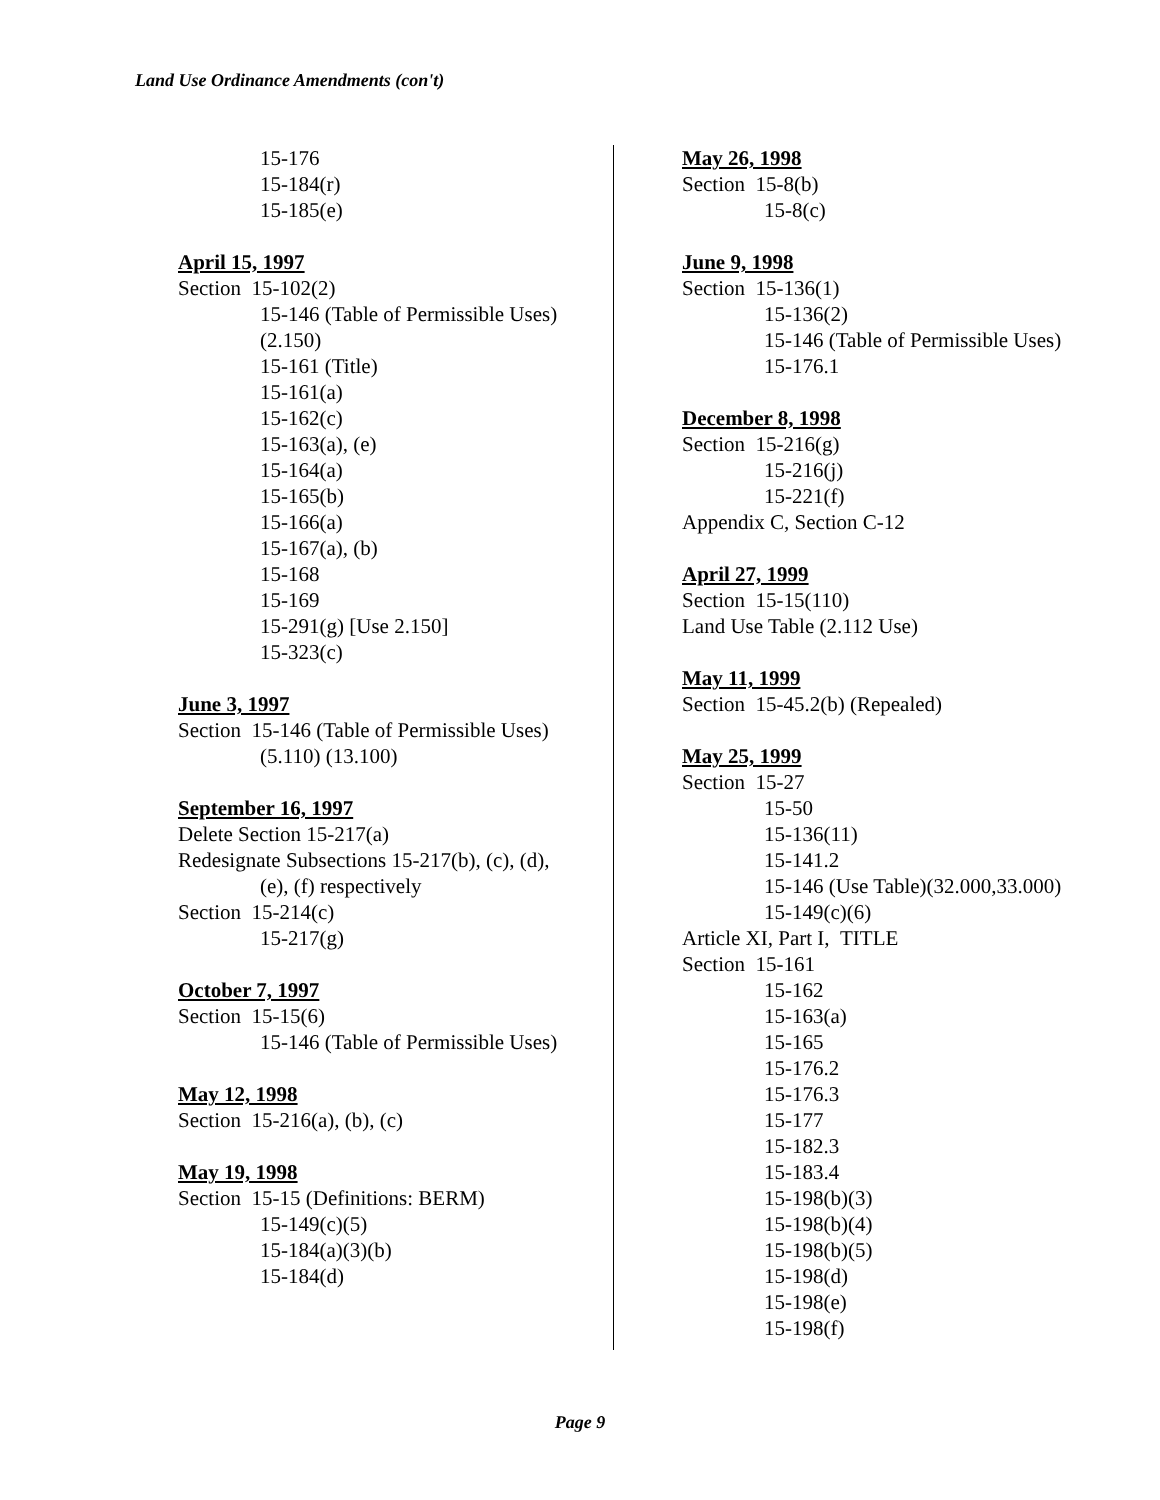Land Use Ordinance Amendments (con't)
15-176
15-184(r)
15-185(e)
April 15, 1997
Section 15-102(2)
15-146 (Table of Permissible Uses)
(2.150)
15-161 (Title)
15-161(a)
15-162(c)
15-163(a), (e)
15-164(a)
15-165(b)
15-166(a)
15-167(a), (b)
15-168
15-169
15-291(g) [Use 2.150]
15-323(c)
June 3, 1997
Section 15-146 (Table of Permissible Uses)
(5.110) (13.100)
September 16, 1997
Delete Section 15-217(a)
Redesignate Subsections 15-217(b), (c), (d),
(e), (f) respectively
Section 15-214(c)
15-217(g)
October 7, 1997
Section 15-15(6)
15-146 (Table of Permissible Uses)
May 12, 1998
Section 15-216(a), (b), (c)
May 19, 1998
Section 15-15 (Definitions: BERM)
15-149(c)(5)
15-184(a)(3)(b)
15-184(d)
May 26, 1998
Section 15-8(b)
15-8(c)
June 9, 1998
Section 15-136(1)
15-136(2)
15-146 (Table of Permissible Uses)
15-176.1
December 8, 1998
Section 15-216(g)
15-216(j)
15-221(f)
Appendix C, Section C-12
April 27, 1999
Section 15-15(110)
Land Use Table (2.112 Use)
May 11, 1999
Section 15-45.2(b) (Repealed)
May 25, 1999
Section 15-27
15-50
15-136(11)
15-141.2
15-146 (Use Table)(32.000,33.000)
15-149(c)(6)
Article XI, Part I, TITLE
Section 15-161
15-162
15-163(a)
15-165
15-176.2
15-176.3
15-177
15-182.3
15-183.4
15-198(b)(3)
15-198(b)(4)
15-198(b)(5)
15-198(d)
15-198(e)
15-198(f)
Page 9